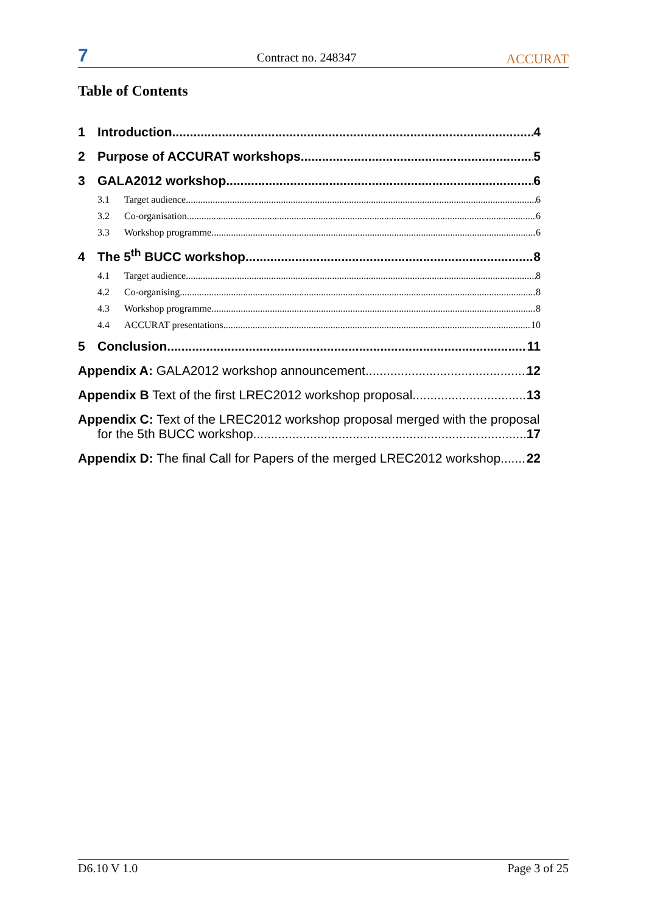7
Contract no. 248347
ACCURAT
Table of Contents
1 Introduction 4
2 Purpose of ACCURAT workshops 5
3 GALA2012 workshop 6
3.1 Target audience 6
3.2 Co-organisation 6
3.3 Workshop programme 6
4 The 5<sup>th</sup> BUCC workshop 8
4.1 Target audience 8
4.2 Co-organising 8
4.3 Workshop programme 8
4.4 ACCURAT presentations 10
5 Conclusion 11
Appendix A: GALA2012 workshop announcement 12
Appendix B Text of the first LREC2012 workshop proposal 13
Appendix C: Text of the LREC2012 workshop proposal merged with the proposal
for the 5th BUCC workshop 17
Appendix D: The final Call for Papers of the merged LREC2012 workshop 22
D6.10 V 1.0 Page 3 of 25